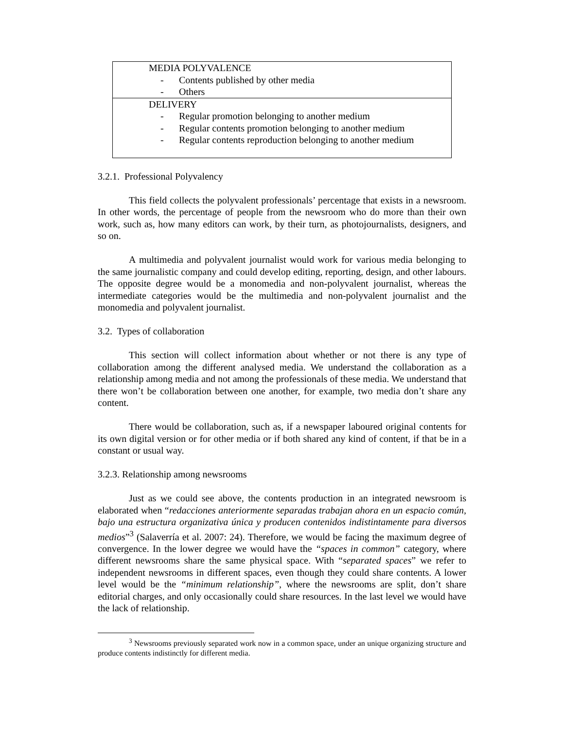| MEDIA POLYVALENCE - Contents published by other media - Others |
| DELIVERY - Regular promotion belonging to another medium - Regular contents promotion belonging to another medium - Regular contents reproduction belonging to another medium |
3.2.1. Professional Polyvalency
This field collects the polyvalent professionals’ percentage that exists in a newsroom. In other words, the percentage of people from the newsroom who do more than their own work, such as, how many editors can work, by their turn, as photojournalists, designers, and so on.
A multimedia and polyvalent journalist would work for various media belonging to the same journalistic company and could develop editing, reporting, design, and other labours. The opposite degree would be a monomedia and non-polyvalent journalist, whereas the intermediate categories would be the multimedia and non-polyvalent journalist and the monomedia and polyvalent journalist.
3.2. Types of collaboration
This section will collect information about whether or not there is any type of collaboration among the different analysed media. We understand the collaboration as a relationship among media and not among the professionals of these media. We understand that there won’t be collaboration between one another, for example, two media don’t share any content.
There would be collaboration, such as, if a newspaper laboured original contents for its own digital version or for other media or if both shared any kind of content, if that be in a constant or usual way.
3.2.3. Relationship among newsrooms
Just as we could see above, the contents production in an integrated newsroom is elaborated when “redacciones anteriormente separadas trabajan ahora en un espacio común, bajo una estructura organizativa única y producen contenidos indistintamente para diversos medios”<sup>3</sup> (Salaverría et al. 2007: 24). Therefore, we would be facing the maximum degree of convergence. In the lower degree we would have the “spaces in common” category, where different newsrooms share the same physical space. With “separated spaces” we refer to independent newsrooms in different spaces, even though they could share contents. A lower level would be the “minimum relationship”, where the newsrooms are split, don’t share editorial charges, and only occasionally could share resources. In the last level we would have the lack of relationship.
<sup>3</sup> Newsrooms previously separated work now in a common space, under an unique organizing structure and produce contents indistinctly for different media.